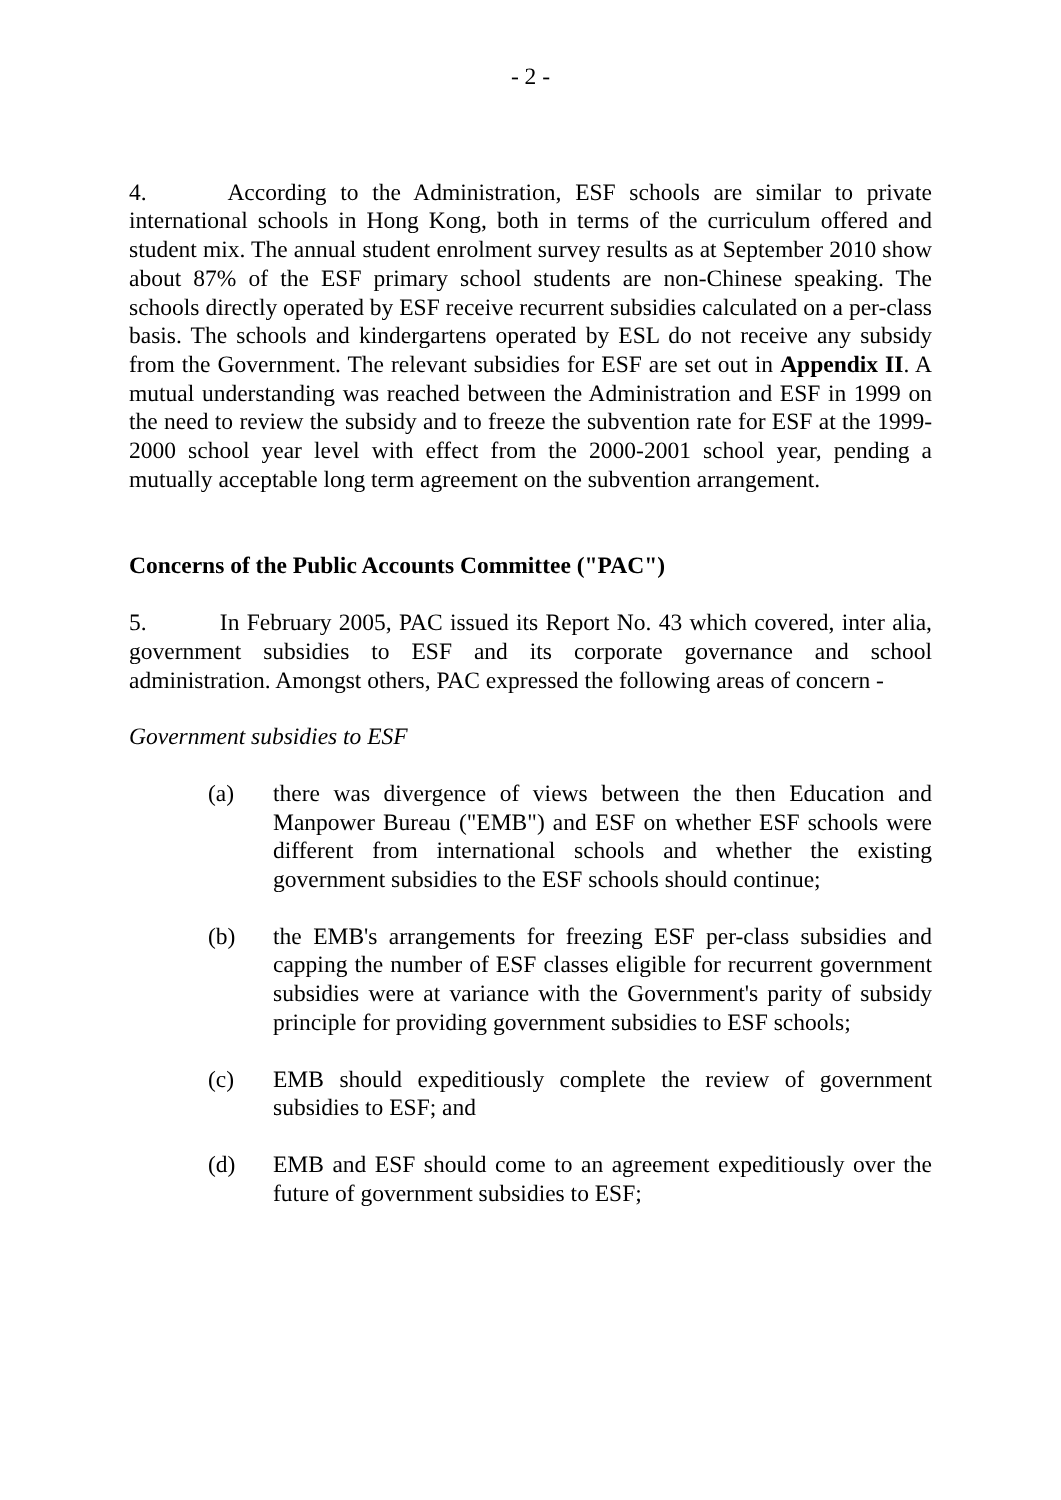- 2 -
4. According to the Administration, ESF schools are similar to private international schools in Hong Kong, both in terms of the curriculum offered and student mix. The annual student enrolment survey results as at September 2010 show about 87% of the ESF primary school students are non-Chinese speaking. The schools directly operated by ESF receive recurrent subsidies calculated on a per-class basis. The schools and kindergartens operated by ESL do not receive any subsidy from the Government. The relevant subsidies for ESF are set out in Appendix II. A mutual understanding was reached between the Administration and ESF in 1999 on the need to review the subsidy and to freeze the subvention rate for ESF at the 1999-2000 school year level with effect from the 2000-2001 school year, pending a mutually acceptable long term agreement on the subvention arrangement.
Concerns of the Public Accounts Committee ("PAC")
5. In February 2005, PAC issued its Report No. 43 which covered, inter alia, government subsidies to ESF and its corporate governance and school administration. Amongst others, PAC expressed the following areas of concern -
Government subsidies to ESF
(a) there was divergence of views between the then Education and Manpower Bureau ("EMB") and ESF on whether ESF schools were different from international schools and whether the existing government subsidies to the ESF schools should continue;
(b) the EMB's arrangements for freezing ESF per-class subsidies and capping the number of ESF classes eligible for recurrent government subsidies were at variance with the Government's parity of subsidy principle for providing government subsidies to ESF schools;
(c) EMB should expeditiously complete the review of government subsidies to ESF; and
(d) EMB and ESF should come to an agreement expeditiously over the future of government subsidies to ESF;